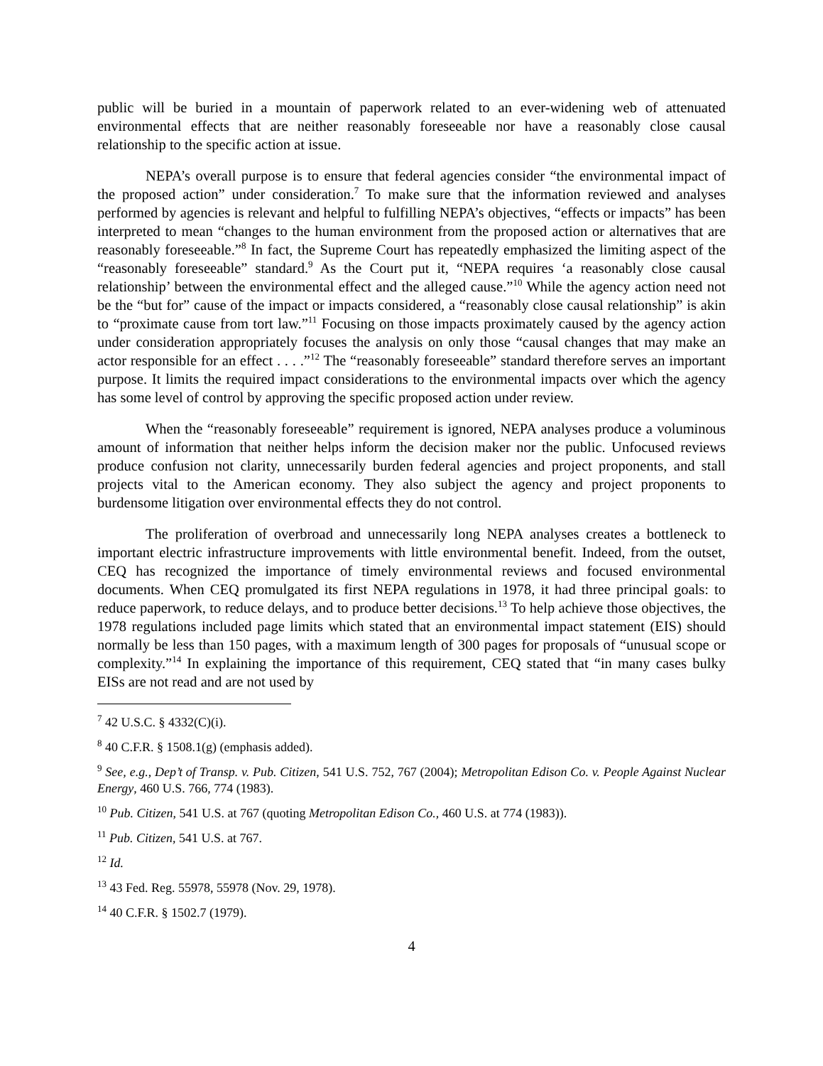public will be buried in a mountain of paperwork related to an ever-widening web of attenuated environmental effects that are neither reasonably foreseeable nor have a reasonably close causal relationship to the specific action at issue.
NEPA’s overall purpose is to ensure that federal agencies consider “the environmental impact of the proposed action” under consideration.<sup>7</sup> To make sure that the information reviewed and analyses performed by agencies is relevant and helpful to fulfilling NEPA’s objectives, “effects or impacts” has been interpreted to mean “changes to the human environment from the proposed action or alternatives that are reasonably foreseeable.”<sup>8</sup> In fact, the Supreme Court has repeatedly emphasized the limiting aspect of the “reasonably foreseeable” standard.<sup>9</sup> As the Court put it, “NEPA requires ‘a reasonably close causal relationship’ between the environmental effect and the alleged cause.”<sup>10</sup> While the agency action need not be the “but for” cause of the impact or impacts considered, a “reasonably close causal relationship” is akin to “proximate cause from tort law.”<sup>11</sup> Focusing on those impacts proximately caused by the agency action under consideration appropriately focuses the analysis on only those “causal changes that may make an actor responsible for an effect . . . .”<sup>12</sup> The “reasonably foreseeable” standard therefore serves an important purpose. It limits the required impact considerations to the environmental impacts over which the agency has some level of control by approving the specific proposed action under review.
When the “reasonably foreseeable” requirement is ignored, NEPA analyses produce a voluminous amount of information that neither helps inform the decision maker nor the public. Unfocused reviews produce confusion not clarity, unnecessarily burden federal agencies and project proponents, and stall projects vital to the American economy. They also subject the agency and project proponents to burdensome litigation over environmental effects they do not control.
The proliferation of overbroad and unnecessarily long NEPA analyses creates a bottleneck to important electric infrastructure improvements with little environmental benefit. Indeed, from the outset, CEQ has recognized the importance of timely environmental reviews and focused environmental documents. When CEQ promulgated its first NEPA regulations in 1978, it had three principal goals: to reduce paperwork, to reduce delays, and to produce better decisions.<sup>13</sup> To help achieve those objectives, the 1978 regulations included page limits which stated that an environmental impact statement (EIS) should normally be less than 150 pages, with a maximum length of 300 pages for proposals of “unusual scope or complexity.”<sup>14</sup> In explaining the importance of this requirement, CEQ stated that “in many cases bulky EISs are not read and are not used by
<sup>7</sup> 42 U.S.C. § 4332(C)(i).
<sup>8</sup> 40 C.F.R. § 1508.1(g) (emphasis added).
<sup>9</sup> See, e.g., Dep’t of Transp. v. Pub. Citizen, 541 U.S. 752, 767 (2004); Metropolitan Edison Co. v. People Against Nuclear Energy, 460 U.S. 766, 774 (1983).
<sup>10</sup> Pub. Citizen, 541 U.S. at 767 (quoting Metropolitan Edison Co., 460 U.S. at 774 (1983)).
<sup>11</sup> Pub. Citizen, 541 U.S. at 767.
<sup>12</sup> Id.
<sup>13</sup> 43 Fed. Reg. 55978, 55978 (Nov. 29, 1978).
<sup>14</sup> 40 C.F.R. § 1502.7 (1979).
4